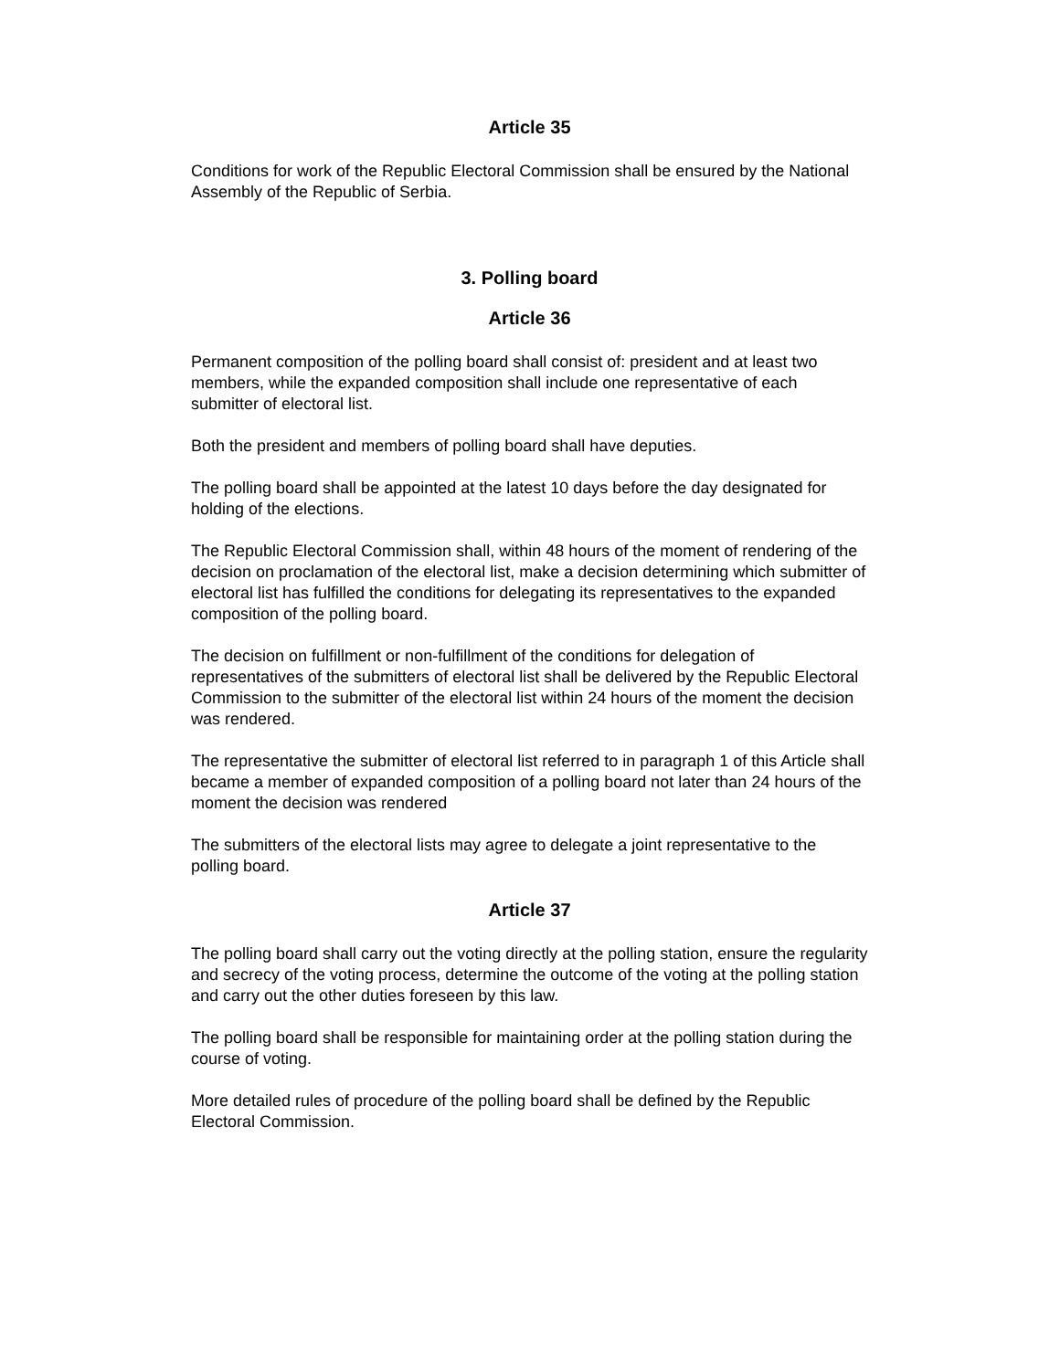Article 35
Conditions for work of the Republic Electoral Commission shall be ensured by the National Assembly of the Republic of Serbia.
3. Polling board
Article 36
Permanent composition of the polling board shall consist of: president and at least two members, while the expanded composition shall include one representative of each submitter of electoral list.
Both the president and members of polling board shall have deputies.
The polling board shall be appointed at the latest 10 days before the day designated for holding of the elections.
The Republic Electoral Commission shall, within 48 hours of the moment of rendering of the decision on proclamation of the electoral list, make a decision determining which submitter of electoral list has fulfilled the conditions for delegating its representatives to the expanded composition of the polling board.
The decision on fulfillment or non-fulfillment of the conditions for delegation of representatives of the submitters of electoral list shall be delivered by the Republic Electoral Commission to the submitter of the electoral list within 24 hours of the moment the decision was rendered.
The representative the submitter of electoral list referred to in paragraph 1 of this Article shall became a member of expanded composition of a polling board not later than 24 hours of the moment the decision was rendered
The submitters of the electoral lists may agree to delegate a joint representative to the polling board.
Article 37
The polling board shall carry out the voting directly at the polling station, ensure the regularity and secrecy of the voting process, determine the outcome of the voting at the polling station and carry out the other duties foreseen by this law.
The polling board shall be responsible for maintaining order at the polling station during the course of voting.
More detailed rules of procedure of the polling board shall be defined by the Republic Electoral Commission.